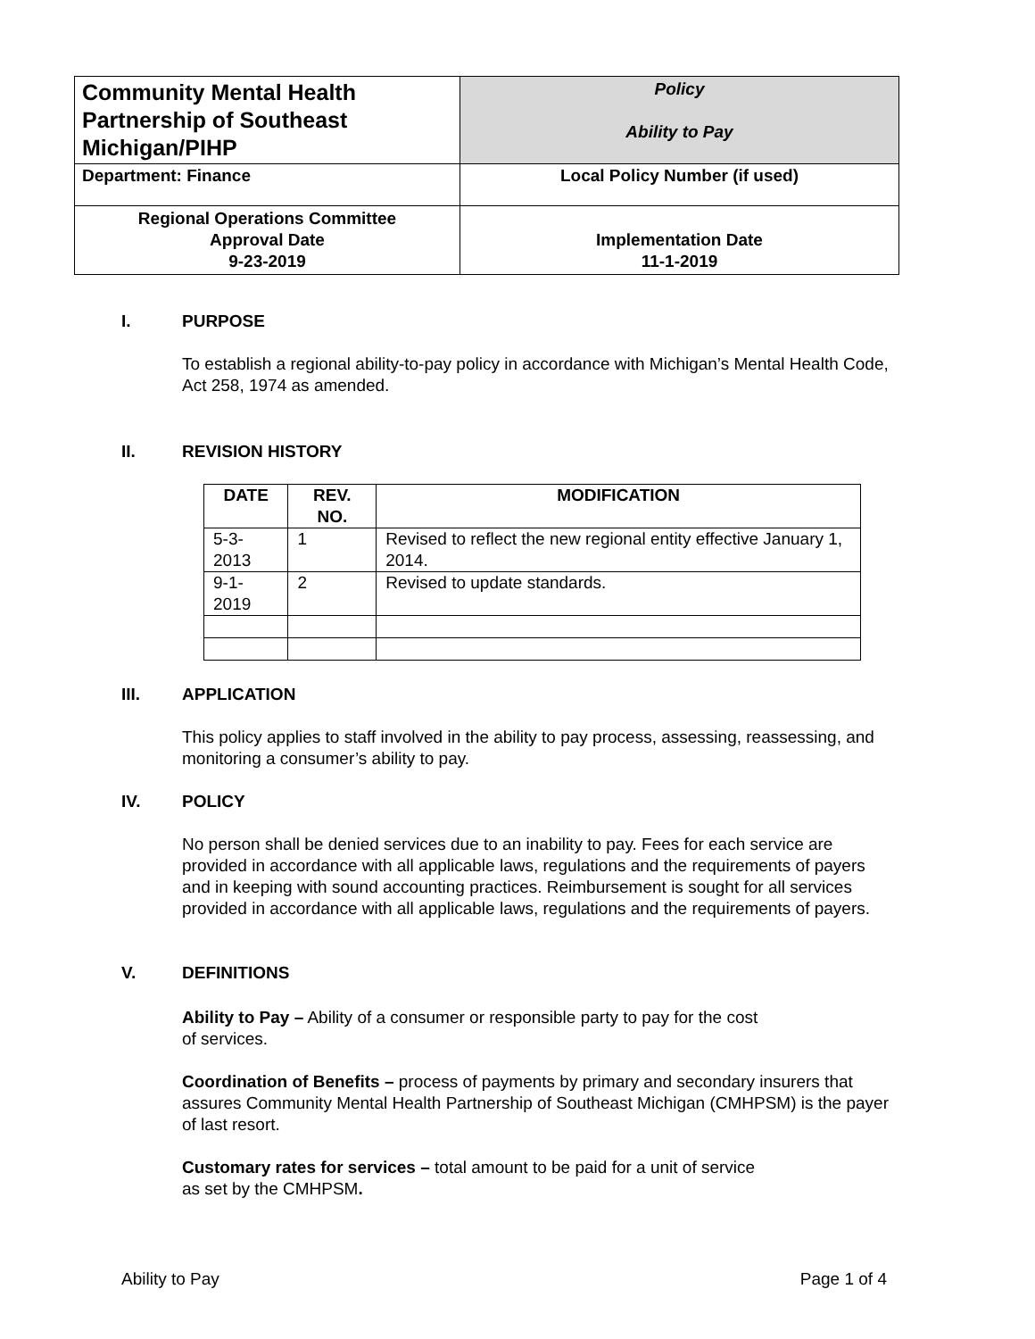| Community Mental Health Partnership of Southeast Michigan/PIHP | Policy Ability to Pay |
| Department: Finance | Local Policy Number (if used) |
| Regional Operations Committee Approval Date 9-23-2019 | Implementation Date 11-1-2019 |
I. PURPOSE
To establish a regional ability-to-pay policy in accordance with Michigan’s Mental Health Code, Act 258, 1974 as amended.
II. REVISION HISTORY
| DATE | REV. NO. | MODIFICATION |
| --- | --- | --- |
| 5-3-2013 | 1 | Revised to reflect the new regional entity effective January 1, 2014. |
| 9-1-2019 | 2 | Revised to update standards. |
III. APPLICATION
This policy applies to staff involved in the ability to pay process, assessing, reassessing, and monitoring a consumer’s ability to pay.
IV. POLICY
No person shall be denied services due to an inability to pay. Fees for each service are provided in accordance with all applicable laws, regulations and the requirements of payers and in keeping with sound accounting practices. Reimbursement is sought for all services provided in accordance with all applicable laws, regulations and the requirements of payers.
V. DEFINITIONS
Ability to Pay – Ability of a consumer or responsible party to pay for the cost of services.
Coordination of Benefits – process of payments by primary and secondary insurers that assures Community Mental Health Partnership of Southeast Michigan (CMHPSM) is the payer of last resort.
Customary rates for services – total amount to be paid for a unit of service as set by the CMHPSM.
Ability to Pay Page 1 of 4